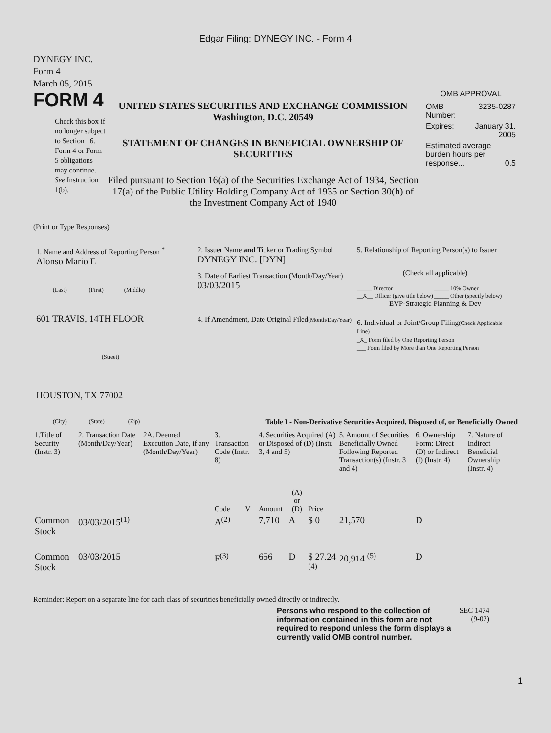Edgar Filing: DYNEGY INC. - Form 4
DYNEGY INC.
Form 4
March 05, 2015
FORM 4
Check this box if no longer subject to Section 16. Form 4 or Form 5 obligations may continue. See Instruction 1(b).
UNITED STATES SECURITIES AND EXCHANGE COMMISSION
Washington, D.C. 20549
STATEMENT OF CHANGES IN BENEFICIAL OWNERSHIP OF SECURITIES
Filed pursuant to Section 16(a) of the Securities Exchange Act of 1934, Section 17(a) of the Public Utility Holding Company Act of 1935 or Section 30(h) of the Investment Company Act of 1940
OMB APPROVAL
| OMB Number: | 3235-0287 |
| Expires: | January 31, 2005 |
| Estimated average burden hours per response... 0.5 | |
(Print or Type Responses)
1. Name and Address of Reporting Person <sup>*</sup>
Alonso Mario E
(Last) (First) (Middle)
601 TRAVIS, 14TH FLOOR
(Street)
HOUSTON, TX 77002
(City) (State) (Zip)
2. Issuer Name and Ticker or Trading Symbol
DYNEGY INC. [DYN]
3. Date of Earliest Transaction (Month/Day/Year)
03/03/2015
4. If Amendment, Date Original Filed(Month/Day/Year)
5. Relationship of Reporting Person(s) to Issuer
(Check all applicable)
_____ Director
__X__ Officer (give title below)
_____ 10% Owner
_____ Other (specify below)
EVP-Strategic Planning & Dev
6. Individual or Joint/Group Filing(Check Applicable Line)
_X_ Form filed by One Reporting Person
___ Form filed by More than One Reporting Person
Table I - Non-Derivative Securities Acquired, Disposed of, or Beneficially Owned
| 1.Title of Security (Instr. 3) | 2. Transaction Date (Month/Day/Year) | 2A. Deemed Execution Date, if any (Month/Day/Year) | 3. Transaction Code (Instr. 8) | | 4. Securities Acquired (A) or Disposed of (D) (Instr. 3, 4 and 5) | | | 5. Amount of Securities Beneficially Owned Following Reported Transaction(s) (Instr. 3 and 4) | 6. Ownership Form: Direct (D) or Indirect (I) (Instr. 4) | 7. Nature of Indirect Beneficial Ownership (Instr. 4) |
| | | | Code | V | Amount | (A) or (D) | Price | | | |
| Common Stock | 03/03/2015<sup>(1)</sup> | | A<sup>(2)</sup> | | 7,710 | A | $ 0 | 21,570 | D | |
| Common Stock | 03/03/2015 | | F<sup>(3)</sup> | | 656 | D | $ 27.24 <sup>(4)</sup> | 20,914 <sup>(5)</sup> | D | |
Reminder: Report on a separate line for each class of securities beneficially owned directly or indirectly.
Persons who respond to the collection of information contained in this form are not required to respond unless the form displays a currently valid OMB control number.
SEC 1474
(9-02)
1